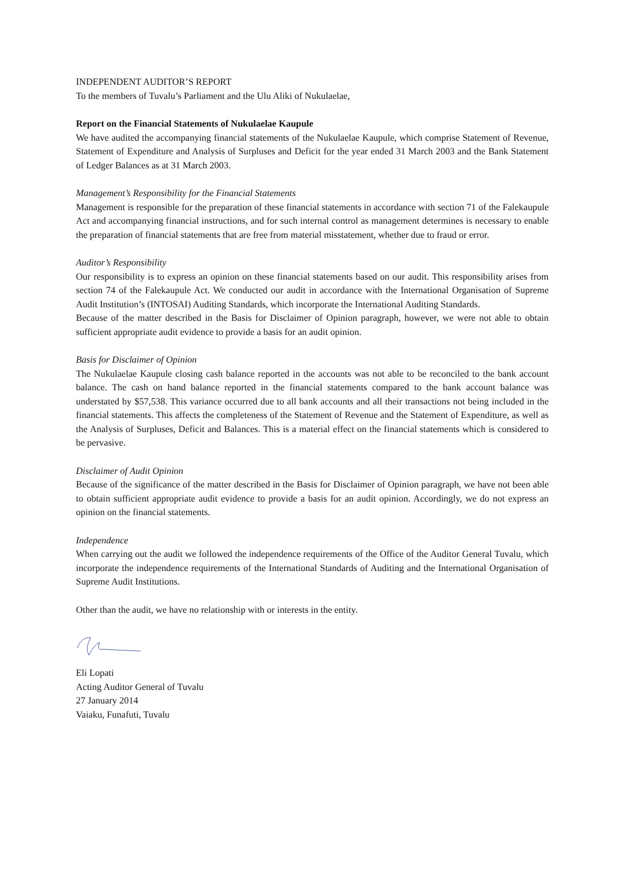INDEPENDENT AUDITOR’S REPORT
To the members of Tuvalu’s Parliament and the Ulu Aliki of Nukulaelae,
Report on the Financial Statements of Nukulaelae Kaupule
We have audited the accompanying financial statements of the Nukulaelae Kaupule, which comprise Statement of Revenue, Statement of Expenditure and Analysis of Surpluses and Deficit for the year ended 31 March 2003 and the Bank Statement of Ledger Balances as at 31 March 2003.
Management’s Responsibility for the Financial Statements
Management is responsible for the preparation of these financial statements in accordance with section 71 of the Falekaupule Act and accompanying financial instructions, and for such internal control as management determines is necessary to enable the preparation of financial statements that are free from material misstatement, whether due to fraud or error.
Auditor’s Responsibility
Our responsibility is to express an opinion on these financial statements based on our audit. This responsibility arises from section 74 of the Falekaupule Act. We conducted our audit in accordance with the International Organisation of Supreme Audit Institution’s (INTOSAI) Auditing Standards, which incorporate the International Auditing Standards.
Because of the matter described in the Basis for Disclaimer of Opinion paragraph, however, we were not able to obtain sufficient appropriate audit evidence to provide a basis for an audit opinion.
Basis for Disclaimer of Opinion
The Nukulaelae Kaupule closing cash balance reported in the accounts was not able to be reconciled to the bank account balance. The cash on hand balance reported in the financial statements compared to the bank account balance was understated by $57,538. This variance occurred due to all bank accounts and all their transactions not being included in the financial statements. This affects the completeness of the Statement of Revenue and the Statement of Expenditure, as well as the Analysis of Surpluses, Deficit and Balances. This is a material effect on the financial statements which is considered to be pervasive.
Disclaimer of Audit Opinion
Because of the significance of the matter described in the Basis for Disclaimer of Opinion paragraph, we have not been able to obtain sufficient appropriate audit evidence to provide a basis for an audit opinion. Accordingly, we do not express an opinion on the financial statements.
Independence
When carrying out the audit we followed the independence requirements of the Office of the Auditor General Tuvalu, which incorporate the independence requirements of the International Standards of Auditing and the International Organisation of Supreme Audit Institutions.
Other than the audit, we have no relationship with or interests in the entity.
Eli Lopati
Acting Auditor General of Tuvalu
27 January 2014
Vaiaku, Funafuti, Tuvalu